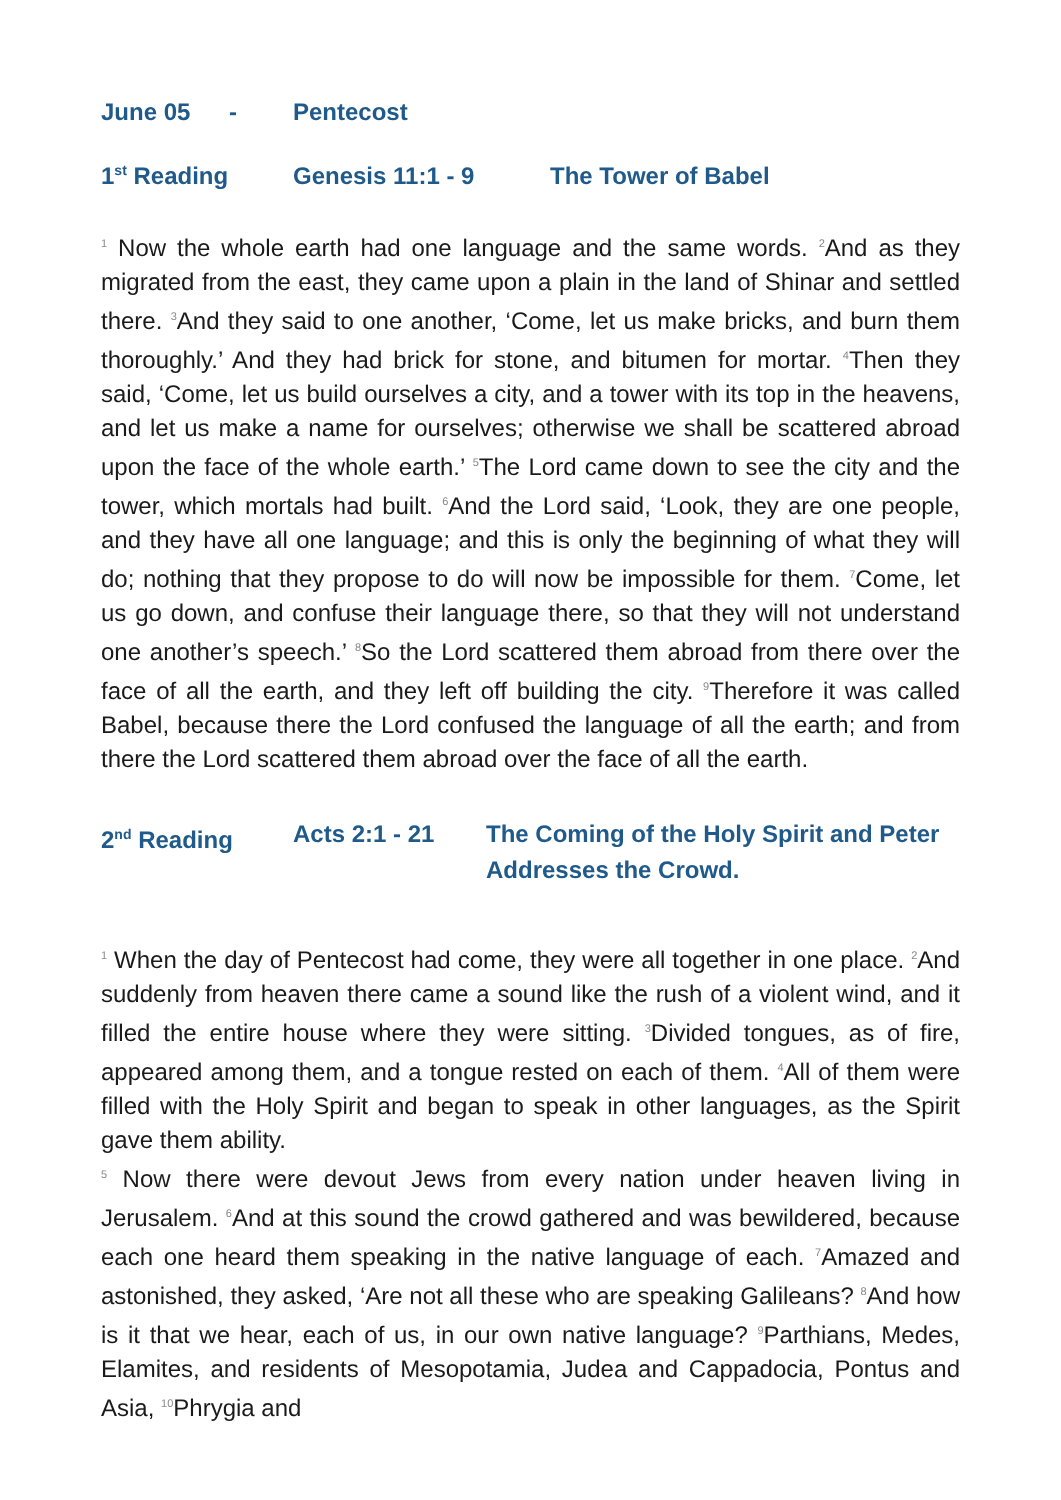June 05 - Pentecost
1<sup>st</sup> Reading Genesis 11:1 - 9 The Tower of Babel
<sup>1</sup> Now the whole earth had one language and the same words. <sup>2</sup>And as they migrated from the east, they came upon a plain in the land of Shinar and settled there. <sup>3</sup>And they said to one another, ‘Come, let us make bricks, and burn them thoroughly.’ And they had brick for stone, and bitumen for mortar. <sup>4</sup>Then they said, ‘Come, let us build ourselves a city, and a tower with its top in the heavens, and let us make a name for ourselves; otherwise we shall be scattered abroad upon the face of the whole earth.’ <sup>5</sup>The Lord came down to see the city and the tower, which mortals had built. <sup>6</sup>And the Lord said, ‘Look, they are one people, and they have all one language; and this is only the beginning of what they will do; nothing that they propose to do will now be impossible for them. <sup>7</sup>Come, let us go down, and confuse their language there, so that they will not understand one another’s speech.’ <sup>8</sup>So the Lord scattered them abroad from there over the face of all the earth, and they left off building the city. <sup>9</sup>Therefore it was called Babel, because there the Lord confused the language of all the earth; and from there the Lord scattered them abroad over the face of all the earth.
2<sup>nd</sup> Reading Acts 2:1 - 21 The Coming of the Holy Spirit and Peter Addresses the Crowd.
<sup>1</sup> When the day of Pentecost had come, they were all together in one place. <sup>2</sup>And suddenly from heaven there came a sound like the rush of a violent wind, and it filled the entire house where they were sitting. <sup>3</sup>Divided tongues, as of fire, appeared among them, and a tongue rested on each of them. <sup>4</sup>All of them were filled with the Holy Spirit and began to speak in other languages, as the Spirit gave them ability.
<sup>5</sup> Now there were devout Jews from every nation under heaven living in Jerusalem. <sup>6</sup>And at this sound the crowd gathered and was bewildered, because each one heard them speaking in the native language of each. <sup>7</sup>Amazed and astonished, they asked, ‘Are not all these who are speaking Galileans? <sup>8</sup>And how is it that we hear, each of us, in our own native language? <sup>9</sup>Parthians, Medes, Elamites, and residents of Mesopotamia, Judea and Cappadocia, Pontus and Asia, <sup>10</sup>Phrygia and